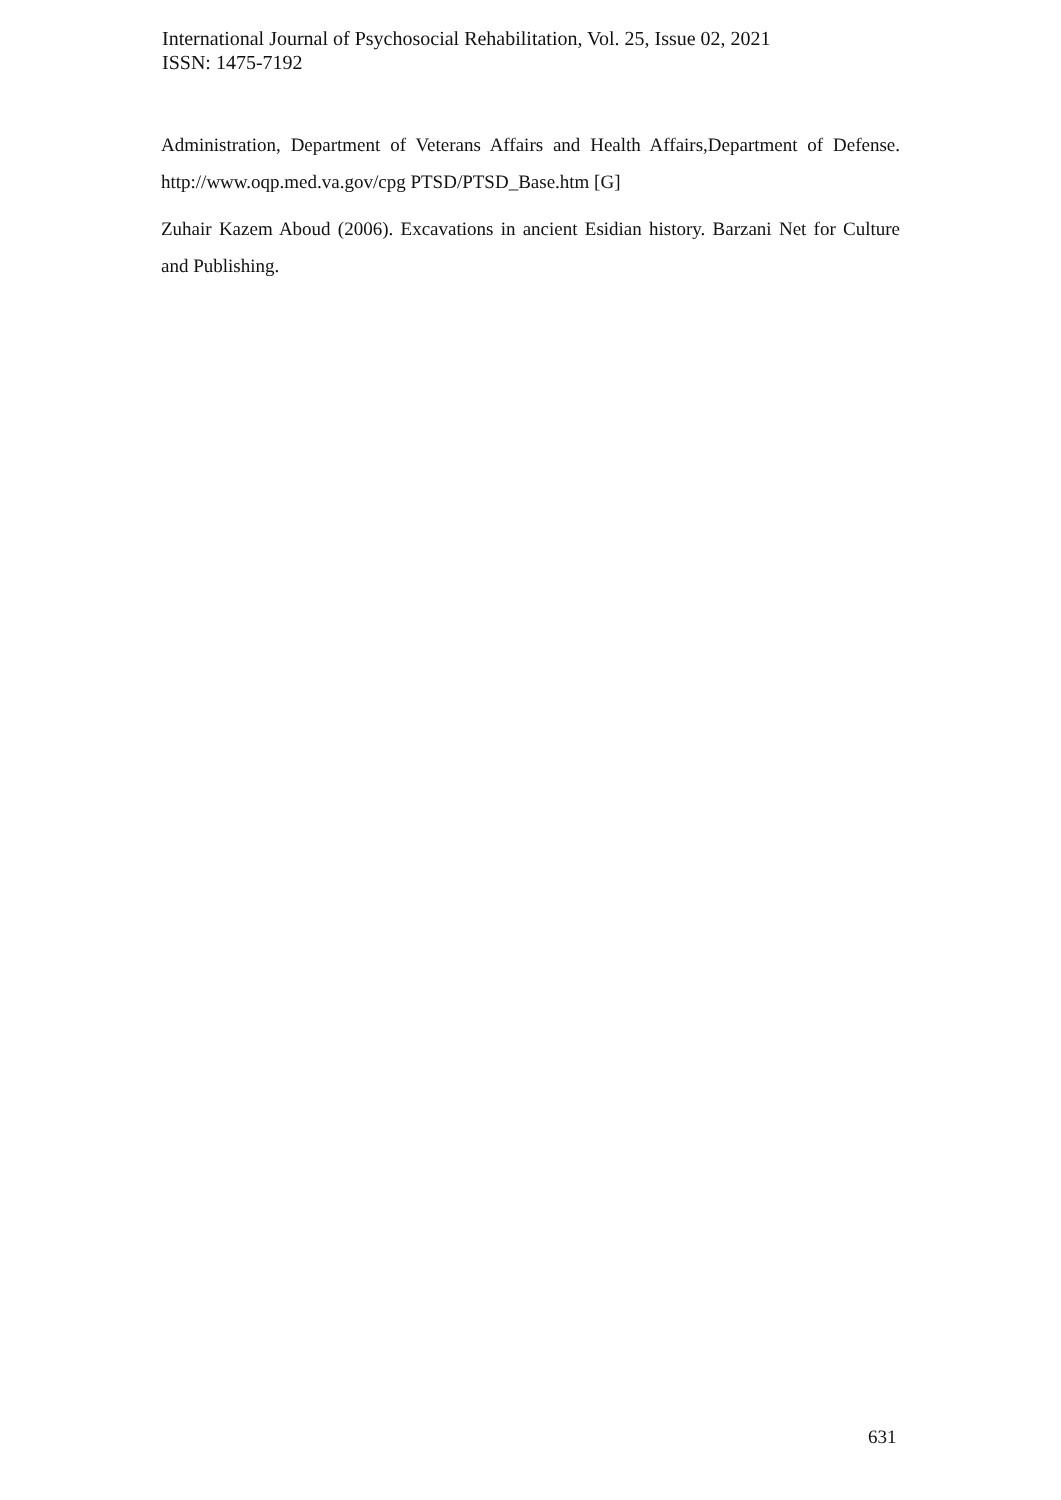International Journal of Psychosocial Rehabilitation, Vol. 25, Issue 02, 2021
ISSN: 1475-7192
Administration, Department of Veterans Affairs and Health Affairs,Department of Defense. http://www.oqp.med.va.gov/cpg PTSD/PTSD_Base.htm [G]
Zuhair Kazem Aboud (2006). Excavations in ancient Esidian history. Barzani Net for Culture and Publishing.
631